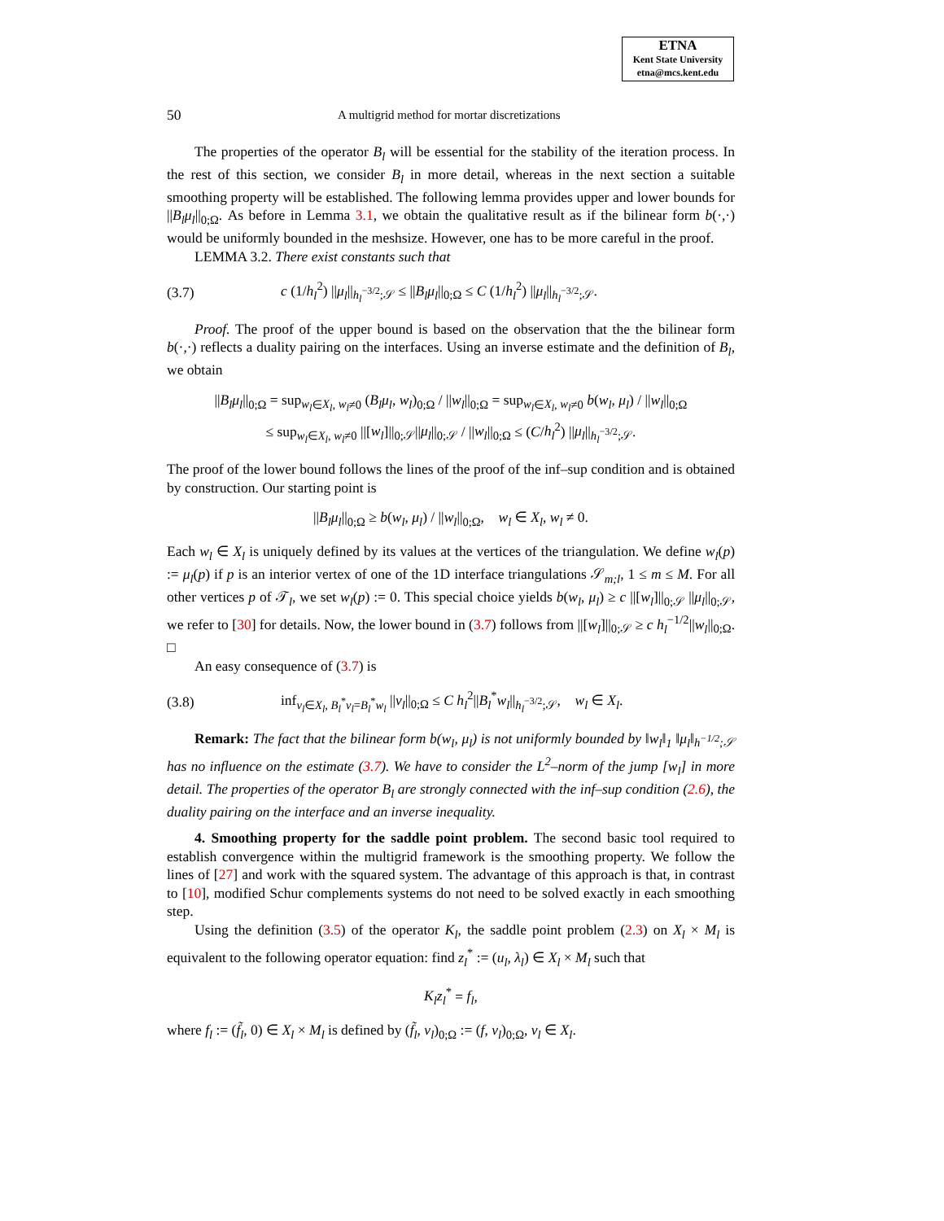ETNA
Kent State University
etna@mcs.kent.edu
50 A multigrid method for mortar discretizations
The properties of the operator B<sub>l</sub> will be essential for the stability of the iteration process. In the rest of this section, we consider B<sub>l</sub> in more detail, whereas in the next section a suitable smoothing property will be established. The following lemma provides upper and lower bounds for ||B<sub>l</sub>μ<sub>l</sub>||<sub>0;Ω</sub>. As before in Lemma 3.1, we obtain the qualitative result as if the bilinear form b(·,·) would be uniformly bounded in the meshsize. However, one has to be more careful in the proof.
LEMMA 3.2. There exist constants such that
(3.7) c (1/h<sub>l</sub><sup>2</sup>) ||μ<sub>l</sub>||<sub>h<sub>l</sub><sup>−3/2</sup>;𝒮</sub> ≤ ||B<sub>l</sub>μ<sub>l</sub>||<sub>0;Ω</sub> ≤ C (1/h<sub>l</sub><sup>2</sup>) ||μ<sub>l</sub>||<sub>h<sub>l</sub><sup>−3/2</sup>;𝒮</sub>.
Proof. The proof of the upper bound is based on the observation that the the bilinear form b(·,·) reflects a duality pairing on the interfaces. Using an inverse estimate and the definition of B<sub>l</sub>, we obtain
||B<sub>l</sub>μ<sub>l</sub>||<sub>0;Ω</sub> = sup<sub>w<sub>l</sub>∈X<sub>l</sub>, w<sub>l</sub>≠0</sub> (B<sub>l</sub>μ<sub>l</sub>, w<sub>l</sub>)<sub>0;Ω</sub> / ||w<sub>l</sub>||<sub>0;Ω</sub> = sup<sub>w<sub>l</sub>∈X<sub>l</sub>, w<sub>l</sub>≠0</sub> b(w<sub>l</sub>, μ<sub>l</sub>) / ||w<sub>l</sub>||<sub>0;Ω</sub>
≤ sup<sub>w<sub>l</sub>∈X<sub>l</sub>, w<sub>l</sub>≠0</sub> ||[w<sub>l</sub>]||<sub>0;𝒮</sub>||μ<sub>l</sub>||<sub>0;𝒮</sub> / ||w<sub>l</sub>||<sub>0;Ω</sub> ≤ (C/h<sub>l</sub><sup>2</sup>) ||μ<sub>l</sub>||<sub>h<sub>l</sub><sup>−3/2</sup>;𝒮</sub>.
The proof of the lower bound follows the lines of the proof of the inf–sup condition and is obtained by construction. Our starting point is
||B<sub>l</sub>μ<sub>l</sub>||<sub>0;Ω</sub> ≥ b(w<sub>l</sub>, μ<sub>l</sub>) / ||w<sub>l</sub>||<sub>0;Ω</sub>, w<sub>l</sub> ∈ X<sub>l</sub>, w<sub>l</sub> ≠ 0.
Each w<sub>l</sub> ∈ X<sub>l</sub> is uniquely defined by its values at the vertices of the triangulation. We define w<sub>l</sub>(p) := μ<sub>l</sub>(p) if p is an interior vertex of one of the 1D interface triangulations 𝒮<sub>m;l</sub>, 1 ≤ m ≤ M. For all other vertices p of 𝒯<sub>l</sub>, we set w<sub>l</sub>(p) := 0. This special choice yields b(w<sub>l</sub>, μ<sub>l</sub>) ≥ c ||[w<sub>l</sub>]||<sub>0;𝒮</sub> ||μ<sub>l</sub>||<sub>0;𝒮</sub>, we refer to [30] for details. Now, the lower bound in (3.7) follows from ||[w<sub>l</sub>]||<sub>0;𝒮</sub> ≥ c h<sub>l</sub><sup>−1/2</sup>||w<sub>l</sub>||<sub>0;Ω</sub>. □
An easy consequence of (3.7) is
(3.8) inf<sub>v<sub>l</sub>∈X<sub>l</sub>, B<sub>l</sub><sup>*</sup>v<sub>l</sub>=B<sub>l</sub><sup>*</sup>w<sub>l</sub></sub> ||v<sub>l</sub>||<sub>0;Ω</sub> ≤ C h<sub>l</sub><sup>2</sup>||B<sub>l</sub><sup>*</sup>w<sub>l</sub>||<sub>h<sub>l</sub><sup>−3/2</sup>;𝒮</sub>, w<sub>l</sub> ∈ X<sub>l</sub>.
Remark: The fact that the bilinear form b(w<sub>l</sub>, μ<sub>l</sub>) is not uniformly bounded by ‖w<sub>l</sub>‖<sub>1</sub> ‖μ<sub>l</sub>‖<sub>h<sup>−1/2</sup>;𝒮</sub> has no influence on the estimate (3.7). We have to consider the L<sup>2</sup>–norm of the jump [w<sub>l</sub>] in more detail. The properties of the operator B<sub>l</sub> are strongly connected with the inf–sup condition (2.6), the duality pairing on the interface and an inverse inequality.
4. Smoothing property for the saddle point problem. The second basic tool required to establish convergence within the multigrid framework is the smoothing property. We follow the lines of [27] and work with the squared system. The advantage of this approach is that, in contrast to [10], modified Schur complements systems do not need to be solved exactly in each smoothing step.
Using the definition (3.5) of the operator K<sub>l</sub>, the saddle point problem (2.3) on X<sub>l</sub> × M<sub>l</sub> is equivalent to the following operator equation: find z<sub>l</sub><sup>*</sup> := (u<sub>l</sub>, λ<sub>l</sub>) ∈ X<sub>l</sub> × M<sub>l</sub> such that
K<sub>l</sub>z<sub>l</sub><sup>*</sup> = f<sub>l</sub>,
where f<sub>l</sub> := (f̃<sub>l</sub>, 0) ∈ X<sub>l</sub> × M<sub>l</sub> is defined by (f̃<sub>l</sub>, v<sub>l</sub>)<sub>0;Ω</sub> := (f, v<sub>l</sub>)<sub>0;Ω</sub>, v<sub>l</sub> ∈ X<sub>l</sub>.